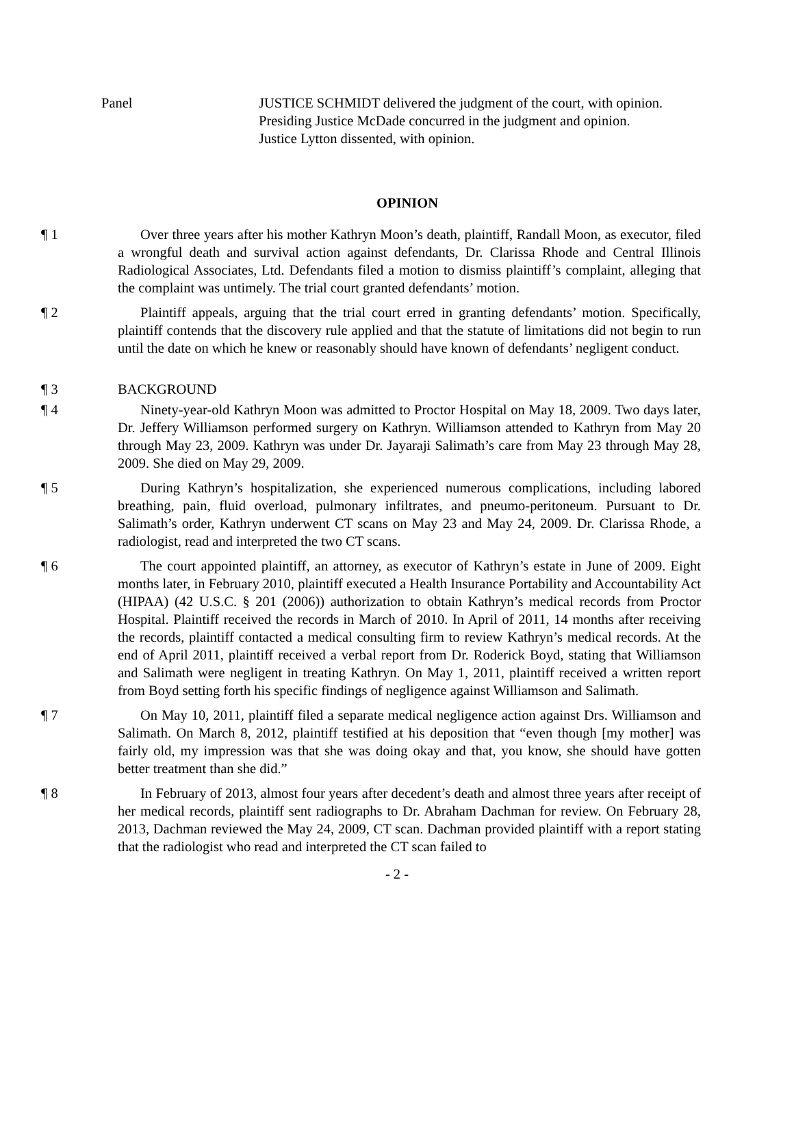Panel JUSTICE SCHMIDT delivered the judgment of the court, with opinion.
Presiding Justice McDade concurred in the judgment and opinion.
Justice Lytton dissented, with opinion.
OPINION
¶ 1 Over three years after his mother Kathryn Moon’s death, plaintiff, Randall Moon, as executor, filed a wrongful death and survival action against defendants, Dr. Clarissa Rhode and Central Illinois Radiological Associates, Ltd. Defendants filed a motion to dismiss plaintiff’s complaint, alleging that the complaint was untimely. The trial court granted defendants’ motion.
¶ 2 Plaintiff appeals, arguing that the trial court erred in granting defendants’ motion. Specifically, plaintiff contends that the discovery rule applied and that the statute of limitations did not begin to run until the date on which he knew or reasonably should have known of defendants’ negligent conduct.
¶ 3 BACKGROUND
¶ 4 Ninety-year-old Kathryn Moon was admitted to Proctor Hospital on May 18, 2009. Two days later, Dr. Jeffery Williamson performed surgery on Kathryn. Williamson attended to Kathryn from May 20 through May 23, 2009. Kathryn was under Dr. Jayaraji Salimath’s care from May 23 through May 28, 2009. She died on May 29, 2009.
¶ 5 During Kathryn’s hospitalization, she experienced numerous complications, including labored breathing, pain, fluid overload, pulmonary infiltrates, and pneumo-peritoneum. Pursuant to Dr. Salimath’s order, Kathryn underwent CT scans on May 23 and May 24, 2009. Dr. Clarissa Rhode, a radiologist, read and interpreted the two CT scans.
¶ 6 The court appointed plaintiff, an attorney, as executor of Kathryn’s estate in June of 2009. Eight months later, in February 2010, plaintiff executed a Health Insurance Portability and Accountability Act (HIPAA) (42 U.S.C. § 201 (2006)) authorization to obtain Kathryn’s medical records from Proctor Hospital. Plaintiff received the records in March of 2010. In April of 2011, 14 months after receiving the records, plaintiff contacted a medical consulting firm to review Kathryn’s medical records. At the end of April 2011, plaintiff received a verbal report from Dr. Roderick Boyd, stating that Williamson and Salimath were negligent in treating Kathryn. On May 1, 2011, plaintiff received a written report from Boyd setting forth his specific findings of negligence against Williamson and Salimath.
¶ 7 On May 10, 2011, plaintiff filed a separate medical negligence action against Drs. Williamson and Salimath. On March 8, 2012, plaintiff testified at his deposition that “even though [my mother] was fairly old, my impression was that she was doing okay and that, you know, she should have gotten better treatment than she did.”
¶ 8 In February of 2013, almost four years after decedent’s death and almost three years after receipt of her medical records, plaintiff sent radiographs to Dr. Abraham Dachman for review. On February 28, 2013, Dachman reviewed the May 24, 2009, CT scan. Dachman provided plaintiff with a report stating that the radiologist who read and interpreted the CT scan failed to
- 2 -